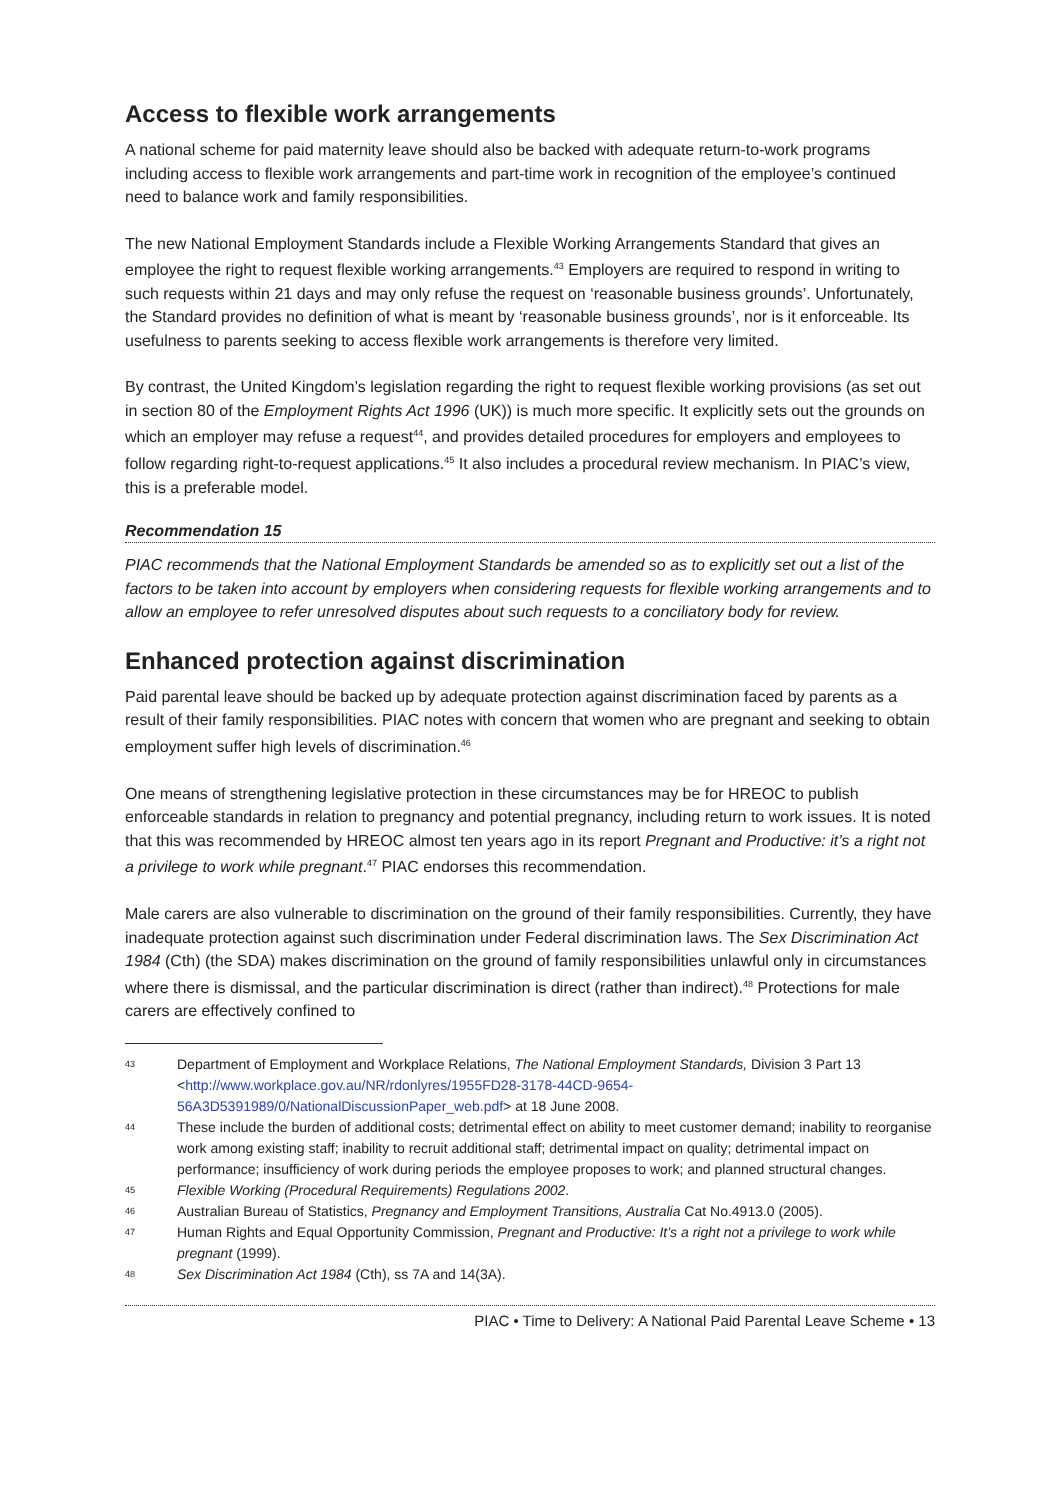Access to flexible work arrangements
A national scheme for paid maternity leave should also be backed with adequate return-to-work programs including access to flexible work arrangements and part-time work in recognition of the employee’s continued need to balance work and family responsibilities.
The new National Employment Standards include a Flexible Working Arrangements Standard that gives an employee the right to request flexible working arrangements.<sup>43</sup> Employers are required to respond in writing to such requests within 21 days and may only refuse the request on ‘reasonable business grounds’. Unfortunately, the Standard provides no definition of what is meant by ‘reasonable business grounds’, nor is it enforceable. Its usefulness to parents seeking to access flexible work arrangements is therefore very limited.
By contrast, the United Kingdom’s legislation regarding the right to request flexible working provisions (as set out in section 80 of the Employment Rights Act 1996 (UK)) is much more specific. It explicitly sets out the grounds on which an employer may refuse a request<sup>44</sup>, and provides detailed procedures for employers and employees to follow regarding right-to-request applications.<sup>45</sup> It also includes a procedural review mechanism. In PIAC’s view, this is a preferable model.
Recommendation 15
PIAC recommends that the National Employment Standards be amended so as to explicitly set out a list of the factors to be taken into account by employers when considering requests for flexible working arrangements and to allow an employee to refer unresolved disputes about such requests to a conciliatory body for review.
Enhanced protection against discrimination
Paid parental leave should be backed up by adequate protection against discrimination faced by parents as a result of their family responsibilities. PIAC notes with concern that women who are pregnant and seeking to obtain employment suffer high levels of discrimination.<sup>46</sup>
One means of strengthening legislative protection in these circumstances may be for HREOC to publish enforceable standards in relation to pregnancy and potential pregnancy, including return to work issues. It is noted that this was recommended by HREOC almost ten years ago in its report Pregnant and Productive: it’s a right not a privilege to work while pregnant.<sup>47</sup> PIAC endorses this recommendation.
Male carers are also vulnerable to discrimination on the ground of their family responsibilities. Currently, they have inadequate protection against such discrimination under Federal discrimination laws. The Sex Discrimination Act 1984 (Cth) (the SDA) makes discrimination on the ground of family responsibilities unlawful only in circumstances where there is dismissal, and the particular discrimination is direct (rather than indirect).<sup>48</sup> Protections for male carers are effectively confined to
43 Department of Employment and Workplace Relations, The National Employment Standards, Division 3 Part 13 <http://www.workplace.gov.au/NR/rdonlyres/1955FD28-3178-44CD-9654-56A3D5391989/0/NationalDiscussionPaper_web.pdf> at 18 June 2008.
44 These include the burden of additional costs; detrimental effect on ability to meet customer demand; inability to reorganise work among existing staff; inability to recruit additional staff; detrimental impact on quality; detrimental impact on performance; insufficiency of work during periods the employee proposes to work; and planned structural changes.
45 Flexible Working (Procedural Requirements) Regulations 2002.
46 Australian Bureau of Statistics, Pregnancy and Employment Transitions, Australia Cat No.4913.0 (2005).
47 Human Rights and Equal Opportunity Commission, Pregnant and Productive: It’s a right not a privilege to work while pregnant (1999).
48 Sex Discrimination Act 1984 (Cth), ss 7A and 14(3A).
PIAC • Time to Delivery: A National Paid Parental Leave Scheme • 13